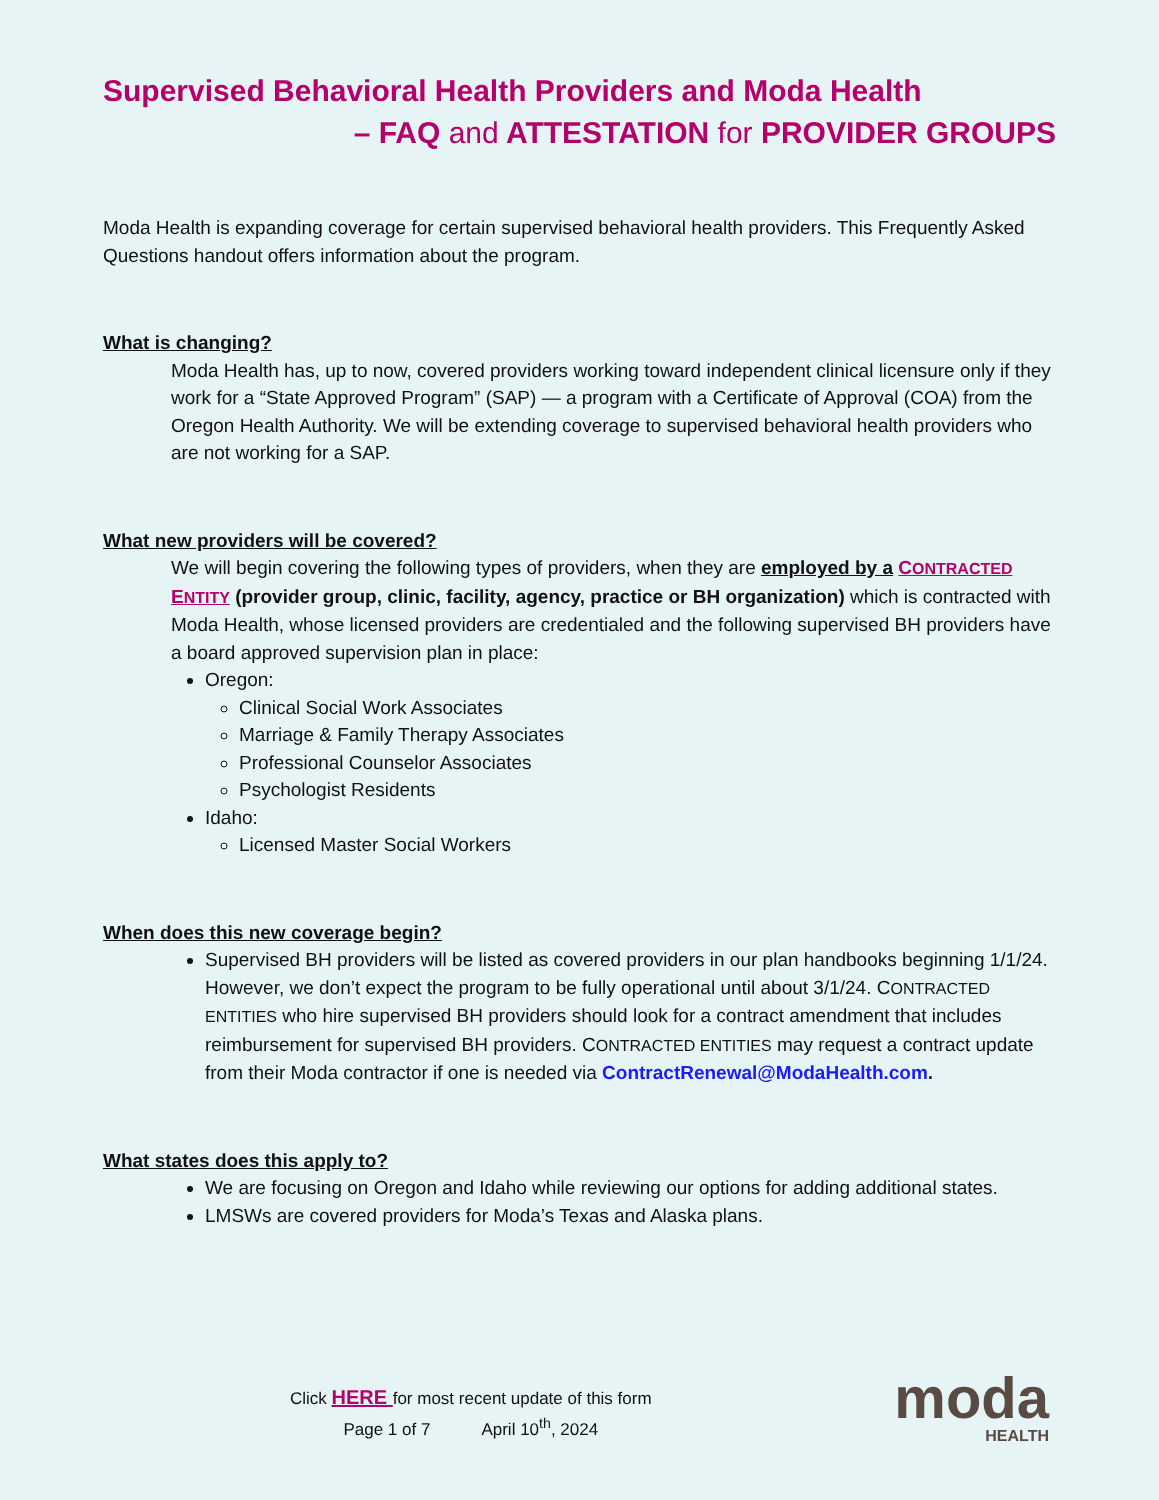Supervised Behavioral Health Providers and Moda Health
– FAQ and ATTESTATION for PROVIDER GROUPS
Moda Health is expanding coverage for certain supervised behavioral health providers. This Frequently Asked Questions handout offers information about the program.
What is changing?
Moda Health has, up to now, covered providers working toward independent clinical licensure only if they work for a “State Approved Program” (SAP) — a program with a Certificate of Approval (COA) from the Oregon Health Authority. We will be extending coverage to supervised behavioral health providers who are not working for a SAP.
What new providers will be covered?
We will begin covering the following types of providers, when they are employed by a CONTRACTED ENTITY (provider group, clinic, facility, agency, practice or BH organization) which is contracted with Moda Health, whose licensed providers are credentialed and the following supervised BH providers have a board approved supervision plan in place:
Oregon:
Clinical Social Work Associates
Marriage & Family Therapy Associates
Professional Counselor Associates
Psychologist Residents
Idaho:
Licensed Master Social Workers
When does this new coverage begin?
Supervised BH providers will be listed as covered providers in our plan handbooks beginning 1/1/24. However, we don’t expect the program to be fully operational until about 3/1/24. CONTRACTED ENTITIES who hire supervised BH providers should look for a contract amendment that includes reimbursement for supervised BH providers. CONTRACTED ENTITIES may request a contract update from their Moda contractor if one is needed via ContractRenewal@ModaHealth.com.
What states does this apply to?
We are focusing on Oregon and Idaho while reviewing our options for adding additional states.
LMSWs are covered providers for Moda’s Texas and Alaska plans.
Click HERE for most recent update of this form
Page 1 of 7 April 10<sup>th</sup>, 2024
moda
HEALTH